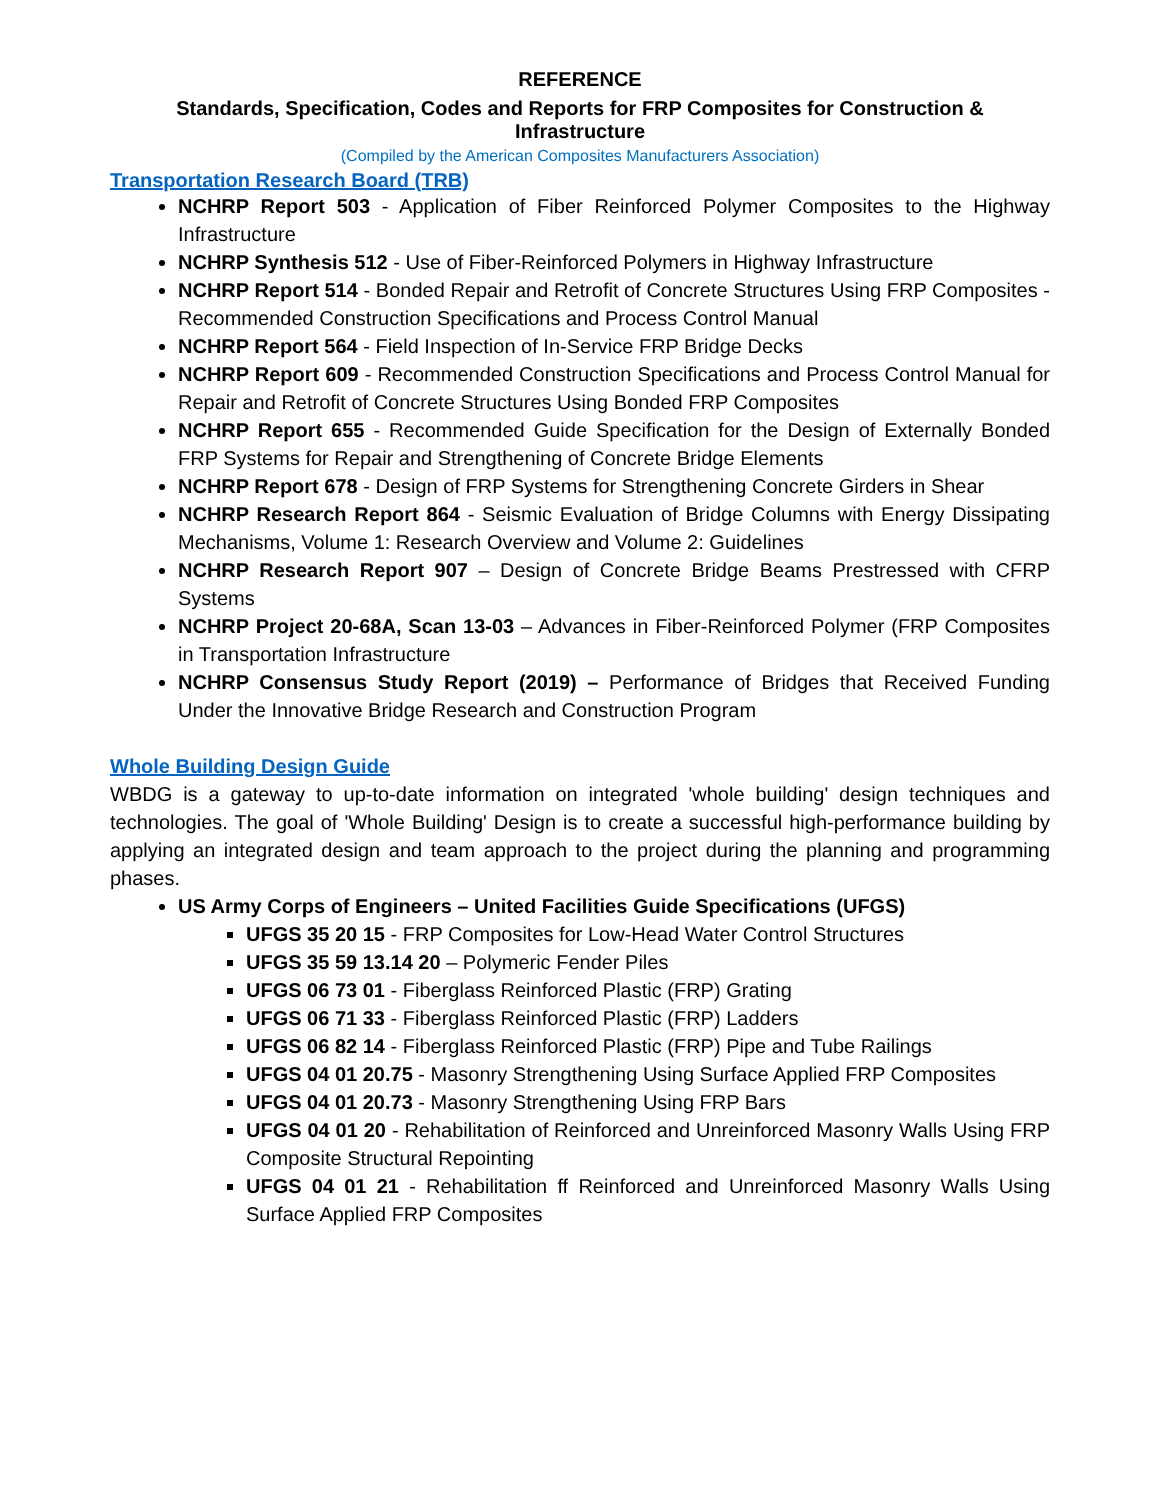REFERENCE
Standards, Specification, Codes and Reports for FRP Composites for Construction & Infrastructure
(Compiled by the American Composites Manufacturers Association)
Transportation Research Board (TRB)
NCHRP Report 503 - Application of Fiber Reinforced Polymer Composites to the Highway Infrastructure
NCHRP Synthesis 512 - Use of Fiber-Reinforced Polymers in Highway Infrastructure
NCHRP Report 514 - Bonded Repair and Retrofit of Concrete Structures Using FRP Composites - Recommended Construction Specifications and Process Control Manual
NCHRP Report 564 - Field Inspection of In-Service FRP Bridge Decks
NCHRP Report 609 - Recommended Construction Specifications and Process Control Manual for Repair and Retrofit of Concrete Structures Using Bonded FRP Composites
NCHRP Report 655 - Recommended Guide Specification for the Design of Externally Bonded FRP Systems for Repair and Strengthening of Concrete Bridge Elements
NCHRP Report 678 - Design of FRP Systems for Strengthening Concrete Girders in Shear
NCHRP Research Report 864 - Seismic Evaluation of Bridge Columns with Energy Dissipating Mechanisms, Volume 1: Research Overview and Volume 2: Guidelines
NCHRP Research Report 907 – Design of Concrete Bridge Beams Prestressed with CFRP Systems
NCHRP Project 20-68A, Scan 13-03 – Advances in Fiber-Reinforced Polymer (FRP Composites in Transportation Infrastructure
NCHRP Consensus Study Report (2019) – Performance of Bridges that Received Funding Under the Innovative Bridge Research and Construction Program
Whole Building Design Guide
WBDG is a gateway to up-to-date information on integrated 'whole building' design techniques and technologies. The goal of 'Whole Building' Design is to create a successful high-performance building by applying an integrated design and team approach to the project during the planning and programming phases.
US Army Corps of Engineers – United Facilities Guide Specifications (UFGS)
UFGS 35 20 15 - FRP Composites for Low-Head Water Control Structures
UFGS 35 59 13.14 20 – Polymeric Fender Piles
UFGS 06 73 01 - Fiberglass Reinforced Plastic (FRP) Grating
UFGS 06 71 33 - Fiberglass Reinforced Plastic (FRP) Ladders
UFGS 06 82 14 - Fiberglass Reinforced Plastic (FRP) Pipe and Tube Railings
UFGS 04 01 20.75 - Masonry Strengthening Using Surface Applied FRP Composites
UFGS 04 01 20.73 - Masonry Strengthening Using FRP Bars
UFGS 04 01 20 - Rehabilitation of Reinforced and Unreinforced Masonry Walls Using FRP Composite Structural Repointing
UFGS 04 01 21 - Rehabilitation ff Reinforced and Unreinforced Masonry Walls Using Surface Applied FRP Composites